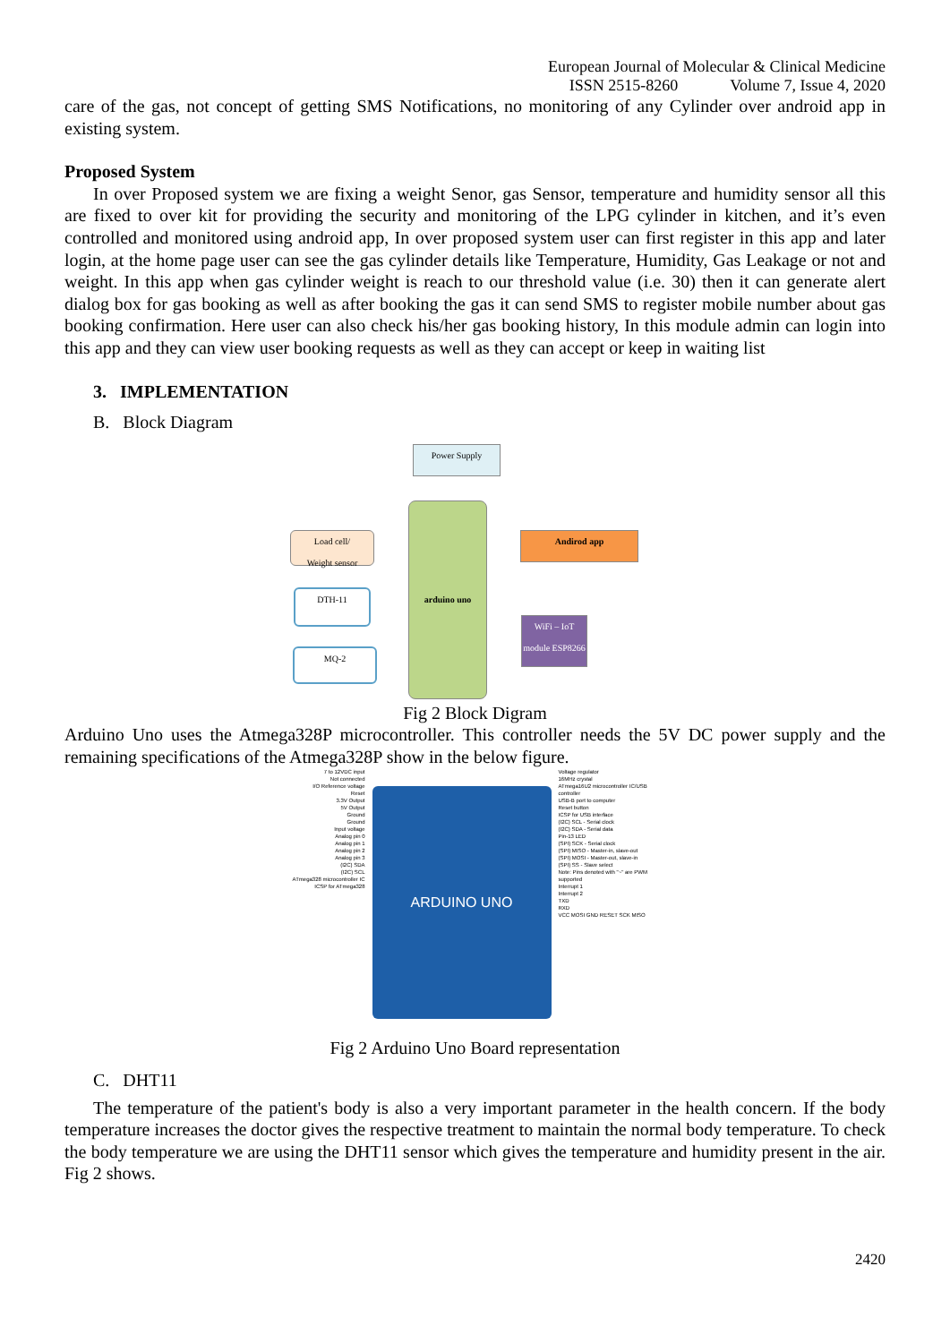European Journal of Molecular & Clinical Medicine
ISSN 2515-8260 Volume 7, Issue 4, 2020
care of the gas, not concept of getting SMS Notifications, no monitoring of any Cylinder over android app in existing system.
Proposed System
In over Proposed system we are fixing a weight Senor, gas Sensor, temperature and humidity sensor all this are fixed to over kit for providing the security and monitoring of the LPG cylinder in kitchen, and it’s even controlled and monitored using android app, In over proposed system user can first register in this app and later login, at the home page user can see the gas cylinder details like Temperature, Humidity, Gas Leakage or not and weight. In this app when gas cylinder weight is reach to our threshold value (i.e. 30) then it can generate alert dialog box for gas booking as well as after booking the gas it can send SMS to register mobile number about gas booking confirmation. Here user can also check his/her gas booking history, In this module admin can login into this app and they can view user booking requests as well as they can accept or keep in waiting list
3. IMPLEMENTATION
B. Block Diagram
Power Supply
arduino uno
Load cell/
Weight sensor
DTH-11
MQ-2
Andirod app
WiFi – IoT module ESP8266
Fig 2 Block Digram
Arduino Uno uses the Atmega328P microcontroller. This controller needs the 5V DC power supply and the remaining specifications of the Atmega328P show in the below figure.
7 to 12VDC input
Not connected
I/O Reference voltage
Reset
3.3V Output
5V Output
Ground
Ground
Input voltage
Analog pin 0
Analog pin 1
Analog pin 2
Analog pin 3
(I2C) SDA
(I2C) SCL
ATmega328 microcontroller IC
ICSP for ATmega328
ARDUINO UNO
Voltage regulator
16MHz crystal
ATmega16U2 microcontroller IC/USB controller
USB-B port to computer
Reset button
ICSP for USB interface
(I2C) SCL - Serial clock
(I2C) SDA - Serial data
Pin-13 LED
(SPI) SCK - Serial clock
(SPI) MISO - Master-in, slave-out
(SPI) MOSI - Master-out, slave-in
(SPI) SS - Slave select
Note: Pins denoted with "~" are PWM supported
Interrupt 1
Interrupt 2
TXD
RXD
VCC MOSI GND RESET SCK MISO
Fig 2 Arduino Uno Board representation
C. DHT11
The temperature of the patient's body is also a very important parameter in the health concern. If the body temperature increases the doctor gives the respective treatment to maintain the normal body temperature. To check the body temperature we are using the DHT11 sensor which gives the temperature and humidity present in the air. Fig 2 shows.
2420